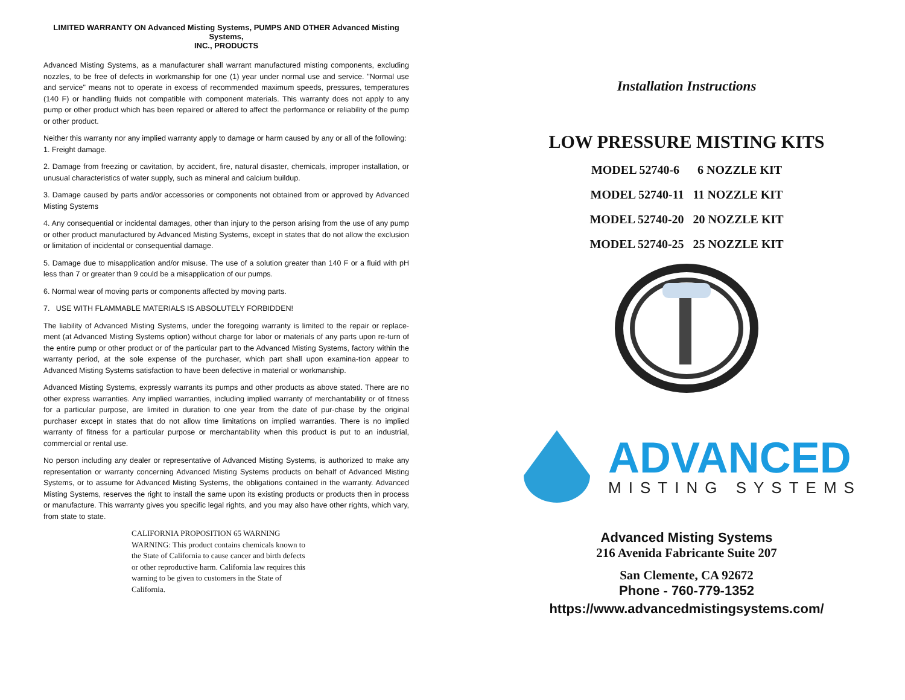LIMITED WARRANTY ON Advanced Misting Systems, PUMPS AND OTHER Advanced Misting Systems,
INC., PRODUCTS
Advanced Misting Systems, as a manufacturer shall warrant manufactured misting components, excluding nozzles, to be free of defects in workmanship for one (1) year under normal use and service. "Normal use and service" means not to operate in excess of recommended maximum speeds, pressures, temperatures (140 F) or handling fluids not compatible with component materials. This warranty does not apply to any pump or other product which has been repaired or altered to affect the performance or reliability of the pump or other product.
Neither this warranty nor any implied warranty apply to damage or harm caused by any or all of the following:
1. Freight damage.
2. Damage from freezing or cavitation, by accident, fire, natural disaster, chemicals, improper installation, or unusual characteristics of water supply, such as mineral and calcium buildup.
3. Damage caused by parts and/or accessories or components not obtained from or approved by Advanced Misting Systems
4. Any consequential or incidental damages, other than injury to the person arising from the use of any pump or other product manufactured by Advanced Misting Systems, except in states that do not allow the exclusion or limitation of incidental or consequential damage.
5. Damage due to misapplication and/or misuse. The use of a solution greater than 140 F or a fluid with pH less than 7 or greater than 9 could be a misapplication of our pumps.
6. Normal wear of moving parts or components affected by moving parts.
7. USE WITH FLAMMABLE MATERIALS IS ABSOLUTELY FORBIDDEN!
The liability of Advanced Misting Systems, under the foregoing warranty is limited to the repair or replace-ment (at Advanced Misting Systems option) without charge for labor or materials of any parts upon re-turn of the entire pump or other product or of the particular part to the Advanced Misting Systems, factory within the warranty period, at the sole expense of the purchaser, which part shall upon examina-tion appear to Advanced Misting Systems satisfaction to have been defective in material or workmanship.
Advanced Misting Systems, expressly warrants its pumps and other products as above stated. There are no other express warranties. Any implied warranties, including implied warranty of merchantability or of fitness for a particular purpose, are limited in duration to one year from the date of pur-chase by the original purchaser except in states that do not allow time limitations on implied warranties. There is no implied warranty of fitness for a particular purpose or merchantability when this product is put to an industrial, commercial or rental use.
No person including any dealer or representative of Advanced Misting Systems, is authorized to make any representation or warranty concerning Advanced Misting Systems products on behalf of Advanced Misting Systems, or to assume for Advanced Misting Systems, the obligations contained in the warranty. Advanced Misting Systems, reserves the right to install the same upon its existing products or products then in process or manufacture. This warranty gives you specific legal rights, and you may also have other rights, which vary, from state to state.
CALIFORNIA PROPOSITION 65 WARNING
WARNING: This product contains chemicals known to the State of California to cause cancer and birth defects or other reproductive harm. California law requires this warning to be given to customers in the State of California.
Installation Instructions
LOW PRESSURE MISTING KITS
MODEL 52740-6 6 NOZZLE KIT
MODEL 52740-11 11 NOZZLE KIT
MODEL 52740-20 20 NOZZLE KIT
MODEL 52740-25 25 NOZZLE KIT
ADVANCED
MISTING SYSTEMS
Advanced Misting Systems
216 Avenida Fabricante Suite 207
San Clemente, CA 92672
Phone - 760-779-1352
https://www.advancedmistingsystems.com/